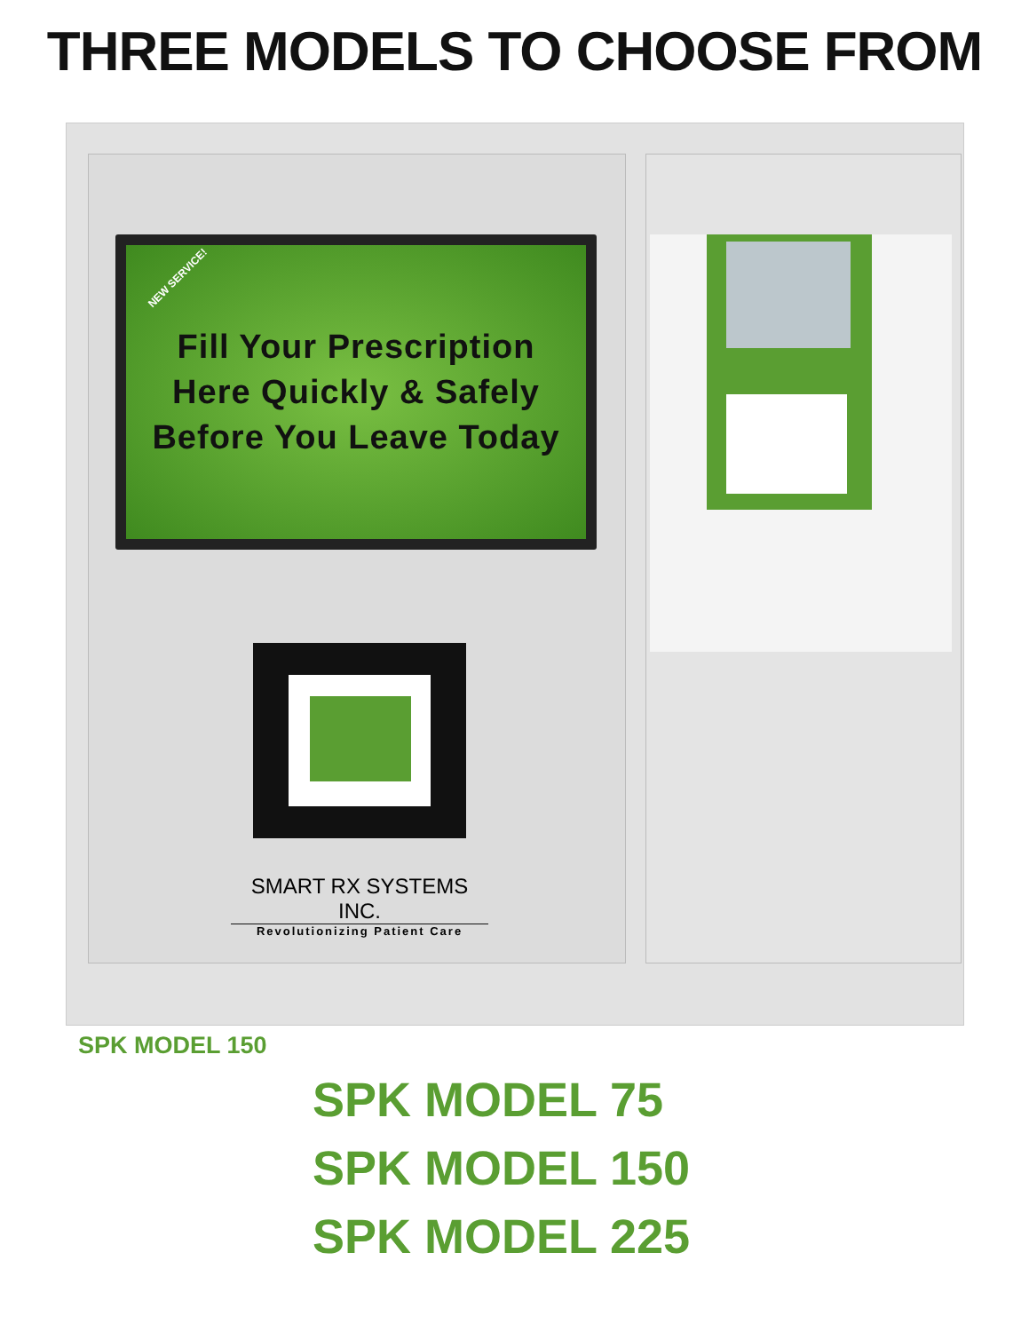THREE MODELS TO CHOOSE FROM
NEW SERVICE!
Fill Your Prescription
Here Quickly & Safely
Before You Leave Today
SMART RX SYSTEMS INC.
Revolutionizing Patient Care
SPK MODEL 150
SPK MODEL 75
SPK MODEL 150
SPK MODEL 225